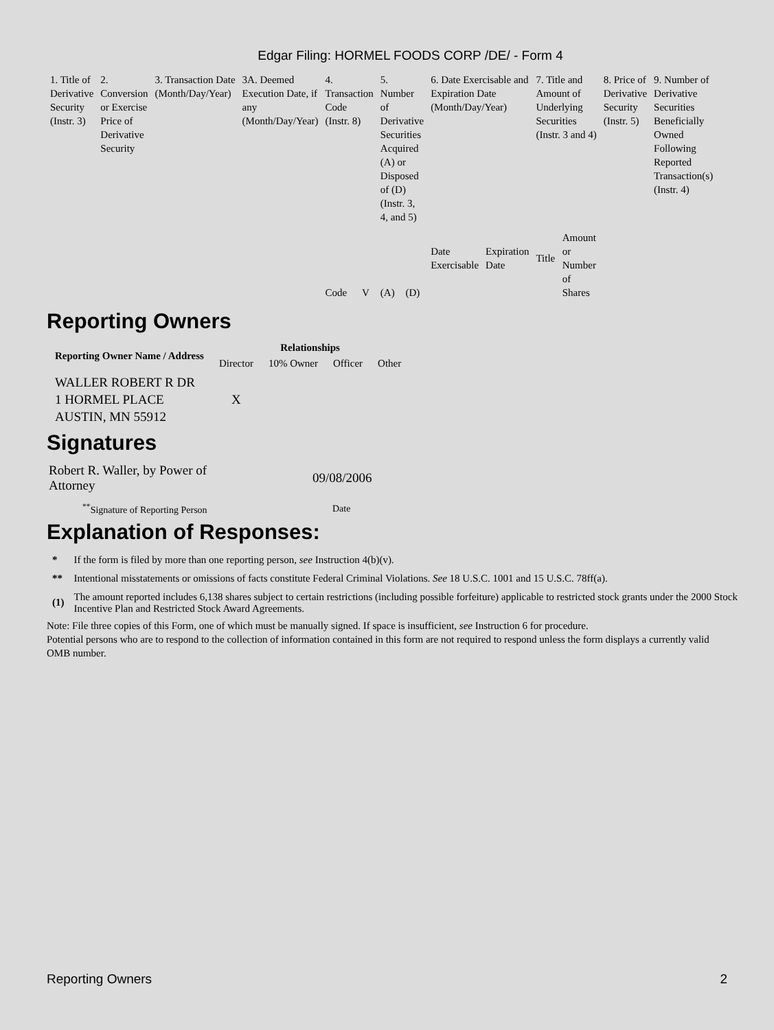Edgar Filing: HORMEL FOODS CORP /DE/ - Form 4
| 1. Title of Derivative Security (Instr. 3) | 2. Conversion or Exercise Price of Derivative Security | 3. Transaction Date (Month/Day/Year) | 3A. Deemed Execution Date, if any (Month/Day/Year) | 4. Transaction Code (Instr. 8) | | 5. Number of Derivative Securities Acquired (A) or Disposed of (D) (Instr. 3, 4, and 5) | | 6. Date Exercisable and Expiration Date (Month/Day/Year) | | 7. Title and Amount of Underlying Securities (Instr. 3 and 4) | | 8. Price of Derivative Security (Instr. 5) | 9. Number of Derivative Securities Beneficially Owned Following Reported Transaction(s) (Instr. 4) |
| | | | | Code | V | (A) | (D) | Date Exercisable | Expiration Date | Title | Amount or Number of Shares | | |
Reporting Owners
| Reporting Owner Name / Address | Relationships | | | |
| --- | --- | --- | --- | --- |
| | Director | 10% Owner | Officer | Other |
| WALLER ROBERT R DR 1 HORMEL PLACE AUSTIN, MN 55912 | X | | | |
Signatures
| Robert R. Waller, by Power of Attorney | 09/08/2006 |
| <sup>**</sup> Signature of Reporting Person | Date |
Explanation of Responses:
| * | If the form is filed by more than one reporting person, see Instruction 4(b)(v). |
| ** | Intentional misstatements or omissions of facts constitute Federal Criminal Violations. See 18 U.S.C. 1001 and 15 U.S.C. 78ff(a). |
| (1) | The amount reported includes 6,138 shares subject to certain restrictions (including possible forfeiture) applicable to restricted stock grants under the 2000 Stock Incentive Plan and Restricted Stock Award Agreements. |
Note: File three copies of this Form, one of which must be manually signed. If space is insufficient, see Instruction 6 for procedure.
Potential persons who are to respond to the collection of information contained in this form are not required to respond unless the form displays a currently valid OMB number.
Reporting Owners 2